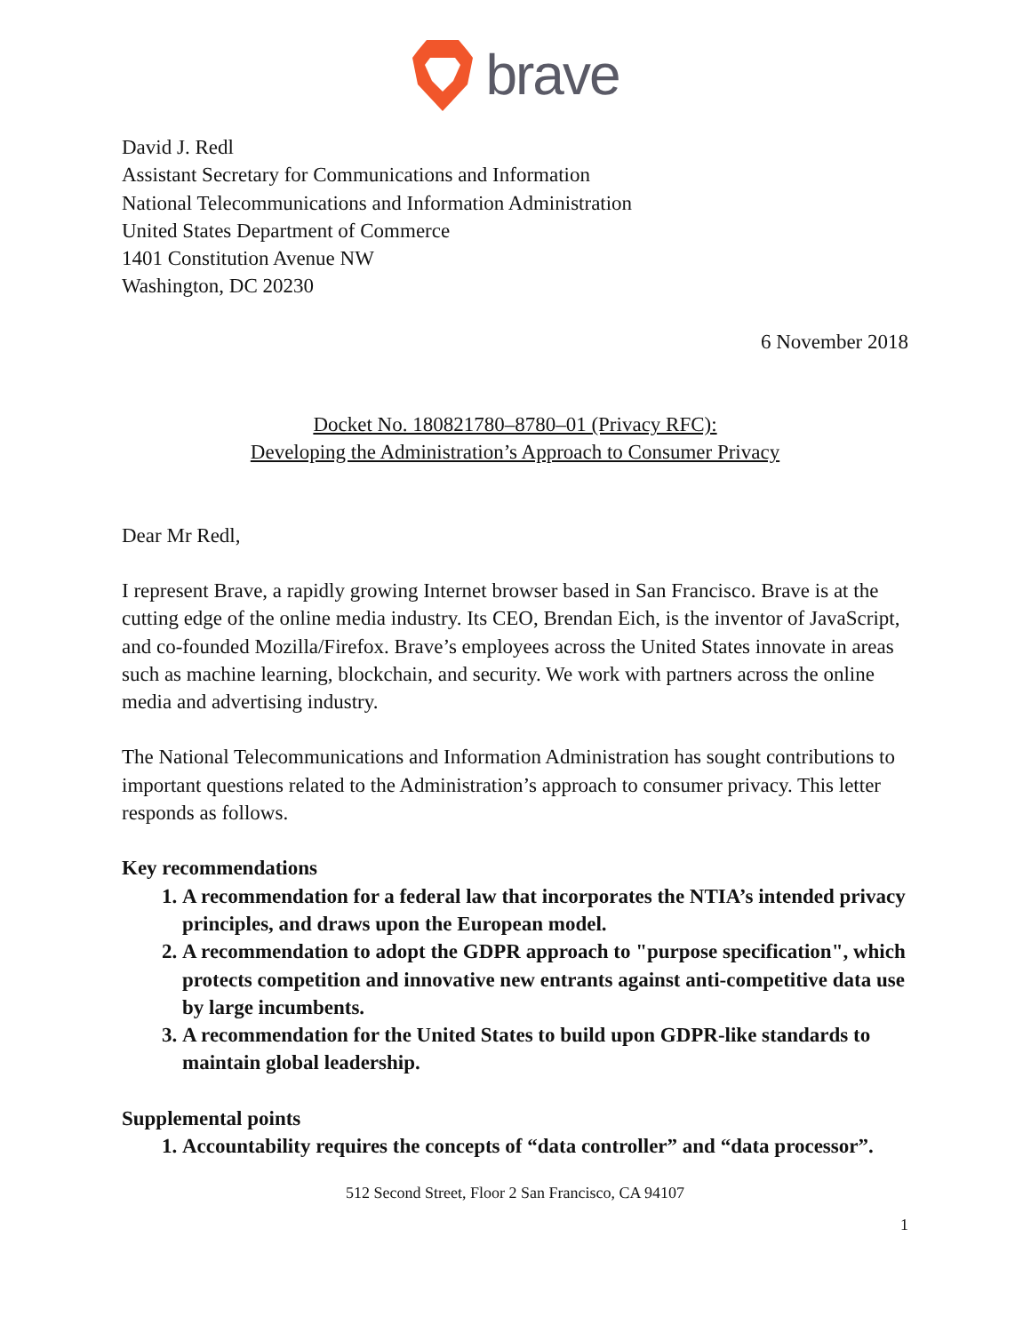brave
David J. Redl
Assistant Secretary for Communications and Information
National Telecommunications and Information Administration
United States Department of Commerce
1401 Constitution Avenue NW
Washington, DC 20230
6 November 2018
Docket No. 180821780–8780–01 (Privacy RFC):
Developing the Administration’s Approach to Consumer Privacy
Dear Mr Redl,
I represent Brave, a rapidly growing Internet browser based in San Francisco. Brave is at the cutting edge of the online media industry. Its CEO, Brendan Eich, is the inventor of JavaScript, and co-founded Mozilla/Firefox. Brave’s employees across the United States innovate in areas such as machine learning, blockchain, and security. We work with partners across the online media and advertising industry.
The National Telecommunications and Information Administration has sought contributions to important questions related to the Administration’s approach to consumer privacy. This letter responds as follows.
Key recommendations
1. A recommendation for a federal law that incorporates the NTIA’s intended privacy principles, and draws upon the European model.
2. A recommendation to adopt the GDPR approach to "purpose specification", which protects competition and innovative new entrants against anti-competitive data use by large incumbents.
3. A recommendation for the United States to build upon GDPR-like standards to maintain global leadership.
Supplemental points
1. Accountability requires the concepts of “data controller” and “data processor”.
512 Second Street, Floor 2 San Francisco, CA 94107
1